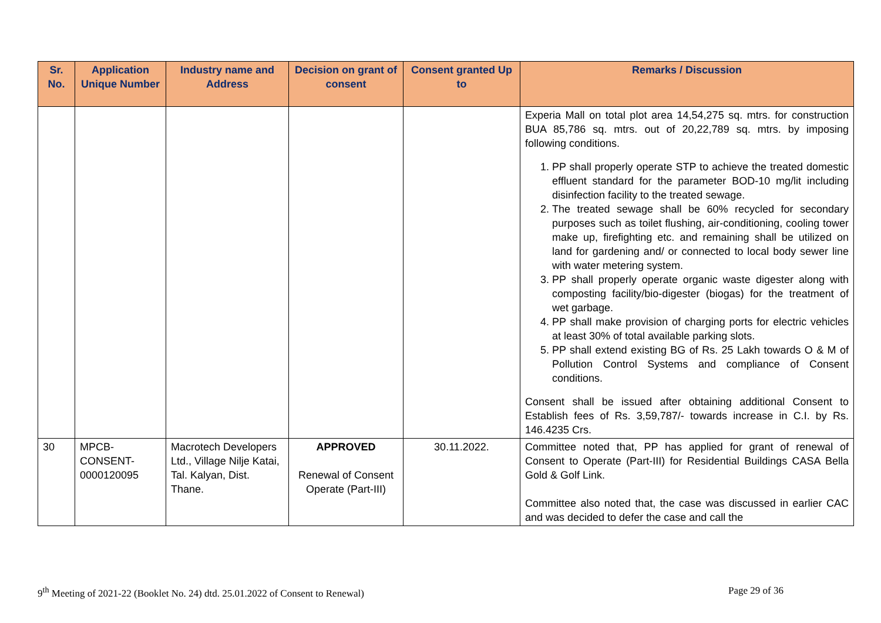| Sr. No. | Application Unique Number | Industry name and Address | Decision on grant of consent | Consent granted Up to | Remarks / Discussion |
| --- | --- | --- | --- | --- | --- |
| | | | | | Experia Mall on total plot area 14,54,275 sq. mtrs. for construction BUA 85,786 sq. mtrs. out of 20,22,789 sq. mtrs. by imposing following conditions. 1. PP shall properly operate STP to achieve the treated domestic effluent standard for the parameter BOD-10 mg/lit including disinfection facility to the treated sewage. 2. The treated sewage shall be 60% recycled for secondary purposes such as toilet flushing, air-conditioning, cooling tower make up, firefighting etc. and remaining shall be utilized on land for gardening and/ or connected to local body sewer line with water metering system. 3. PP shall properly operate organic waste digester along with composting facility/bio-digester (biogas) for the treatment of wet garbage. 4. PP shall make provision of charging ports for electric vehicles at least 30% of total available parking slots. 5. PP shall extend existing BG of Rs. 25 Lakh towards O & M of Pollution Control Systems and compliance of Consent conditions. Consent shall be issued after obtaining additional Consent to Establish fees of Rs. 3,59,787/- towards increase in C.I. by Rs. 146.4235 Crs. |
| 30 | MPCB-CONSENT-0000120095 | Macrotech Developers Ltd., Village Nilje Katai, Tal. Kalyan, Dist. Thane. | APPROVED Renewal of Consent Operate (Part-III) | 30.11.2022. | Committee noted that, PP has applied for grant of renewal of Consent to Operate (Part-III) for Residential Buildings CASA Bella Gold & Golf Link. Committee also noted that, the case was discussed in earlier CAC and was decided to defer the case and call the |
9<sup>th</sup> Meeting of 2021-22 (Booklet No. 24) dtd. 25.01.2022 of Consent to Renewal) Page 29 of 36